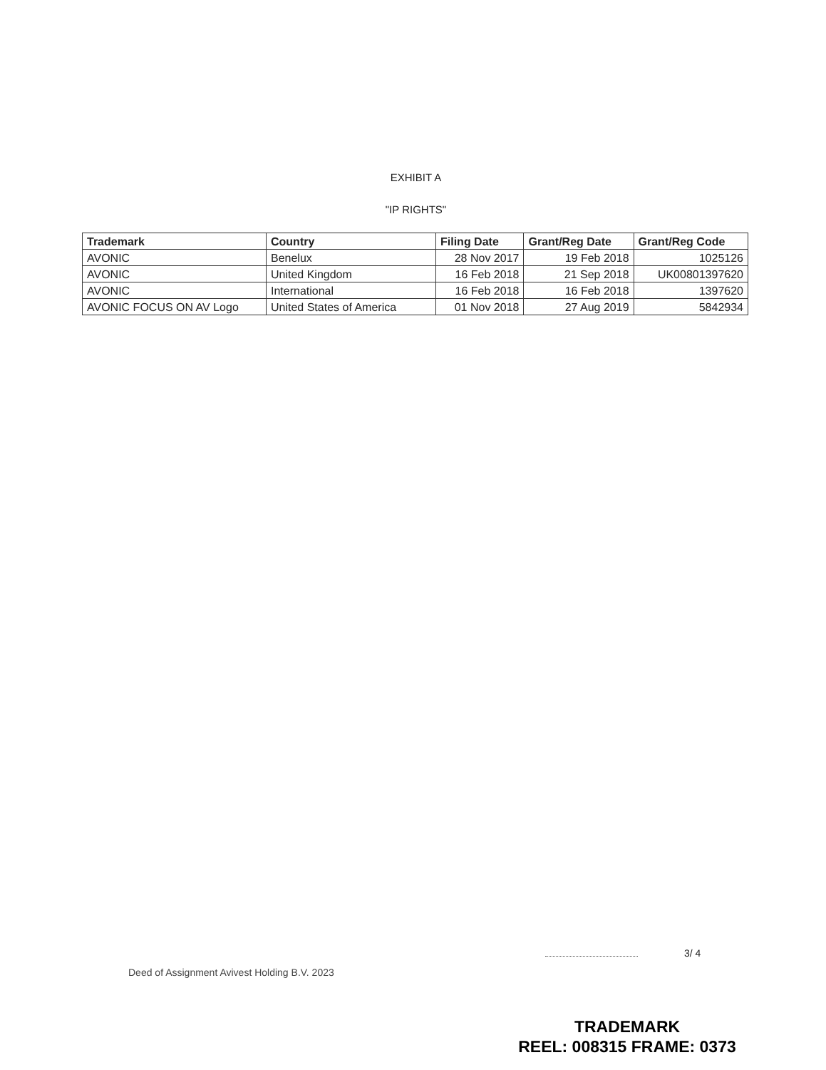EXHIBIT A
"IP RIGHTS"
| Trademark | Country | Filing Date | Grant/Reg Date | Grant/Reg Code |
| --- | --- | --- | --- | --- |
| AVONIC | Benelux | 28 Nov 2017 | 19 Feb 2018 | 1025126 |
| AVONIC | United Kingdom | 16 Feb 2018 | 21 Sep 2018 | UK00801397620 |
| AVONIC | International | 16 Feb 2018 | 16 Feb 2018 | 1397620 |
| AVONIC FOCUS ON AV Logo | United States of America | 01 Nov 2018 | 27 Aug 2019 | 5842934 |
Deed of Assignment Avivest Holding B.V. 2023
3/ 4
TRADEMARK
REEL: 008315 FRAME: 0373